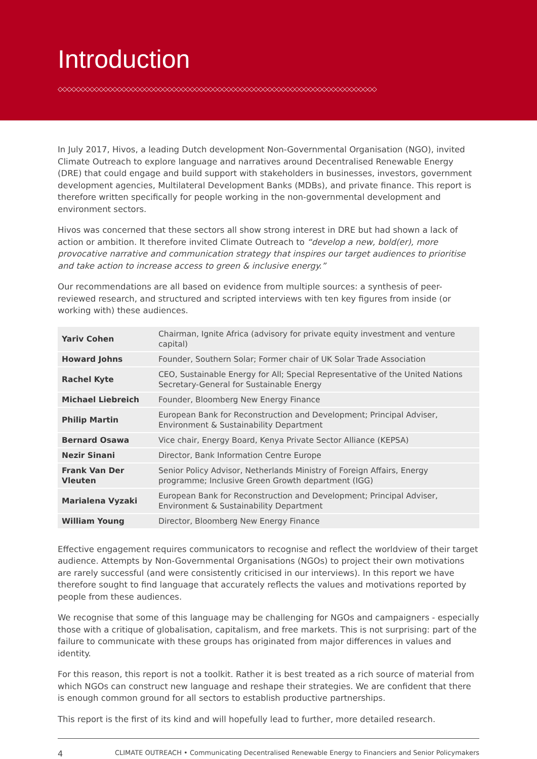Introduction
◇◇◇◇◇◇◇◇◇◇◇◇◇◇◇◇◇◇◇◇◇◇◇◇◇◇◇◇◇◇◇◇◇◇◇◇◇◇◇◇◇◇◇◇◇◇◇◇◇◇◇◇◇◇◇◇◇◇◇◇◇◇◇◇◇◇◇◇◇◇
In July 2017, Hivos, a leading Dutch development Non-Governmental Organisation (NGO), invited Climate Outreach to explore language and narratives around Decentralised Renewable Energy (DRE) that could engage and build support with stakeholders in businesses, investors, government development agencies, Multilateral Development Banks (MDBs), and private finance. This report is therefore written specifically for people working in the non-governmental development and environment sectors.
Hivos was concerned that these sectors all show strong interest in DRE but had shown a lack of action or ambition. It therefore invited Climate Outreach to “develop a new, bold(er), more provocative narrative and communication strategy that inspires our target audiences to prioritise and take action to increase access to green & inclusive energy.”
Our recommendations are all based on evidence from multiple sources: a synthesis of peer-reviewed research, and structured and scripted interviews with ten key figures from inside (or working with) these audiences.
| Yariv Cohen | Chairman, Ignite Africa (advisory for private equity investment and venture capital) |
| Howard Johns | Founder, Southern Solar; Former chair of UK Solar Trade Association |
| Rachel Kyte | CEO, Sustainable Energy for All; Special Representative of the United Nations Secretary-General for Sustainable Energy |
| Michael Liebreich | Founder, Bloomberg New Energy Finance |
| Philip Martin | European Bank for Reconstruction and Development; Principal Adviser, Environment & Sustainability Department |
| Bernard Osawa | Vice chair, Energy Board, Kenya Private Sector Alliance (KEPSA) |
| Nezir Sinani | Director, Bank Information Centre Europe |
| Frank Van Der Vleuten | Senior Policy Advisor, Netherlands Ministry of Foreign Affairs, Energy programme; Inclusive Green Growth department (IGG) |
| Marialena Vyzaki | European Bank for Reconstruction and Development; Principal Adviser, Environment & Sustainability Department |
| William Young | Director, Bloomberg New Energy Finance |
Effective engagement requires communicators to recognise and reflect the worldview of their target audience. Attempts by Non-Governmental Organisations (NGOs) to project their own motivations are rarely successful (and were consistently criticised in our interviews). In this report we have therefore sought to find language that accurately reflects the values and motivations reported by people from these audiences.
We recognise that some of this language may be challenging for NGOs and campaigners - especially those with a critique of globalisation, capitalism, and free markets. This is not surprising: part of the failure to communicate with these groups has originated from major differences in values and identity.
For this reason, this report is not a toolkit. Rather it is best treated as a rich source of material from which NGOs can construct new language and reshape their strategies. We are confident that there is enough common ground for all sectors to establish productive partnerships.
This report is the first of its kind and will hopefully lead to further, more detailed research.
4 CLIMATE OUTREACH • Communicating Decentralised Renewable Energy to Financiers and Senior Policymakers